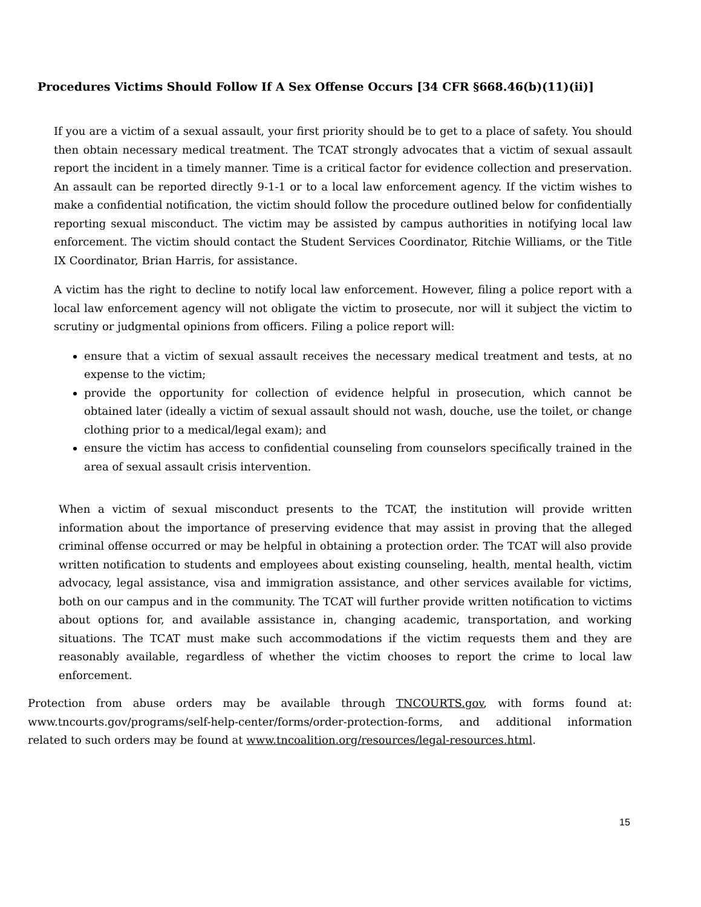Procedures Victims Should Follow If A Sex Offense Occurs [34 CFR §668.46(b)(11)(ii)]
If you are a victim of a sexual assault, your first priority should be to get to a place of safety. You should then obtain necessary medical treatment. The TCAT strongly advocates that a victim of sexual assault report the incident in a timely manner. Time is a critical factor for evidence collection and preservation. An assault can be reported directly 9-1-1 or to a local law enforcement agency. If the victim wishes to make a confidential notification, the victim should follow the procedure outlined below for confidentially reporting sexual misconduct. The victim may be assisted by campus authorities in notifying local law enforcement. The victim should contact the Student Services Coordinator, Ritchie Williams, or the Title IX Coordinator, Brian Harris, for assistance.
A victim has the right to decline to notify local law enforcement. However, filing a police report with a local law enforcement agency will not obligate the victim to prosecute, nor will it subject the victim to scrutiny or judgmental opinions from officers. Filing a police report will:
ensure that a victim of sexual assault receives the necessary medical treatment and tests, at no expense to the victim;
provide the opportunity for collection of evidence helpful in prosecution, which cannot be obtained later (ideally a victim of sexual assault should not wash, douche, use the toilet, or change clothing prior to a medical/legal exam); and
ensure the victim has access to confidential counseling from counselors specifically trained in the area of sexual assault crisis intervention.
When a victim of sexual misconduct presents to the TCAT, the institution will provide written information about the importance of preserving evidence that may assist in proving that the alleged criminal offense occurred or may be helpful in obtaining a protection order. The TCAT will also provide written notification to students and employees about existing counseling, health, mental health, victim advocacy, legal assistance, visa and immigration assistance, and other services available for victims, both on our campus and in the community. The TCAT will further provide written notification to victims about options for, and available assistance in, changing academic, transportation, and working situations. The TCAT must make such accommodations if the victim requests them and they are reasonably available, regardless of whether the victim chooses to report the crime to local law enforcement.
Protection from abuse orders may be available through TNCOURTS.gov, with forms found at: www.tncourts.gov/programs/self-help-center/forms/order-protection-forms, and additional information related to such orders may be found at www.tncoalition.org/resources/legal-resources.html.
15